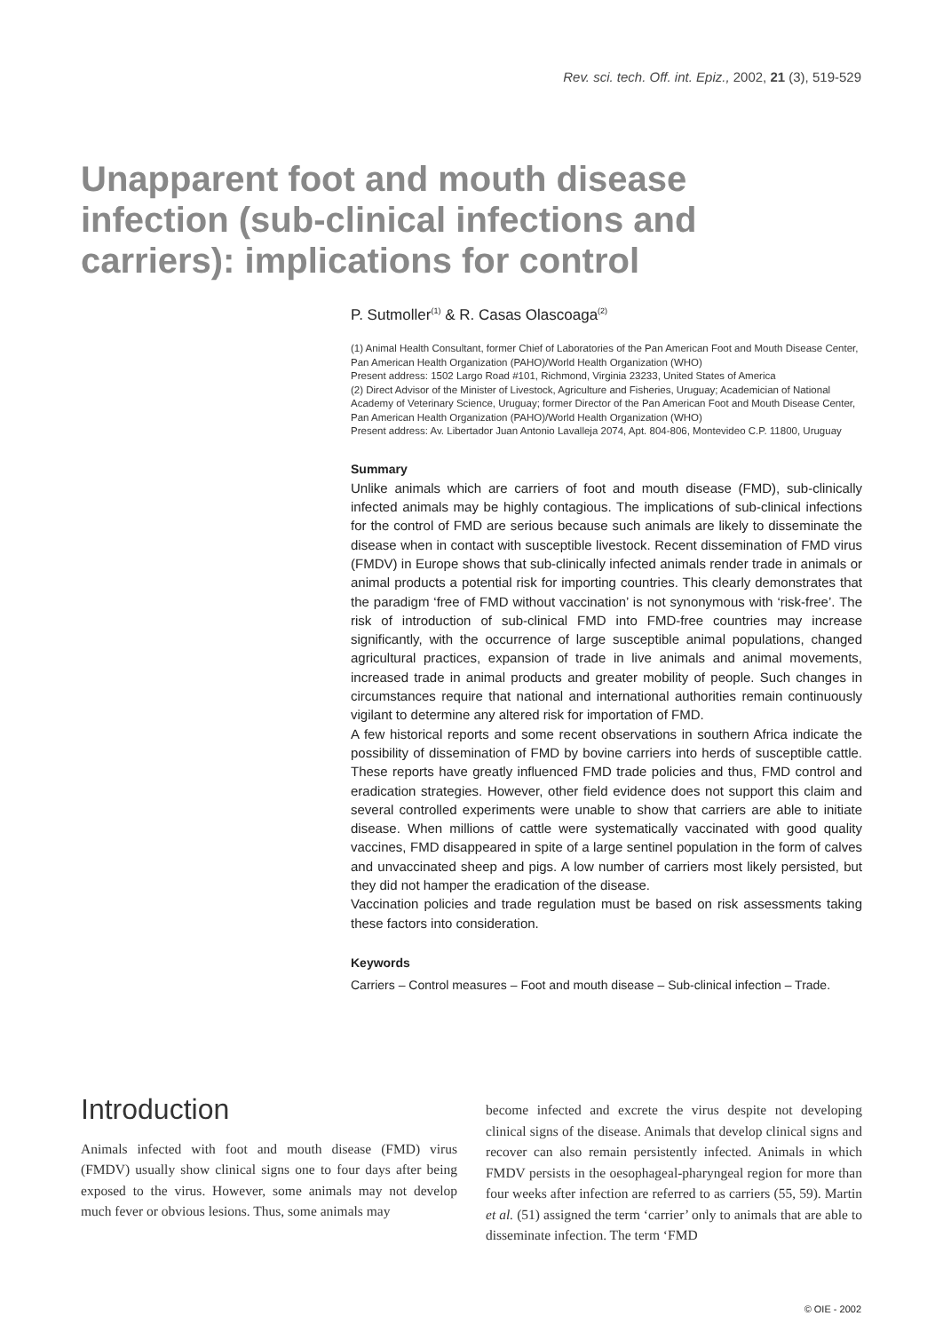Rev. sci. tech. Off. int. Epiz., 2002, 21 (3), 519-529
Unapparent foot and mouth disease infection (sub-clinical infections and carriers): implications for control
P. Sutmoller<sup>(1)</sup> & R. Casas Olascoaga<sup>(2)</sup>
(1) Animal Health Consultant, former Chief of Laboratories of the Pan American Foot and Mouth Disease Center, Pan American Health Organization (PAHO)/World Health Organization (WHO)
Present address: 1502 Largo Road #101, Richmond, Virginia 23233, United States of America
(2) Direct Advisor of the Minister of Livestock, Agriculture and Fisheries, Uruguay; Academician of National Academy of Veterinary Science, Uruguay; former Director of the Pan American Foot and Mouth Disease Center, Pan American Health Organization (PAHO)/World Health Organization (WHO)
Present address: Av. Libertador Juan Antonio Lavalleja 2074, Apt. 804-806, Montevideo C.P. 11800, Uruguay
Summary
Unlike animals which are carriers of foot and mouth disease (FMD), sub-clinically infected animals may be highly contagious. The implications of sub-clinical infections for the control of FMD are serious because such animals are likely to disseminate the disease when in contact with susceptible livestock. Recent dissemination of FMD virus (FMDV) in Europe shows that sub-clinically infected animals render trade in animals or animal products a potential risk for importing countries. This clearly demonstrates that the paradigm ‘free of FMD without vaccination’ is not synonymous with ‘risk-free’. The risk of introduction of sub-clinical FMD into FMD-free countries may increase significantly, with the occurrence of large susceptible animal populations, changed agricultural practices, expansion of trade in live animals and animal movements, increased trade in animal products and greater mobility of people. Such changes in circumstances require that national and international authorities remain continuously vigilant to determine any altered risk for importation of FMD.
A few historical reports and some recent observations in southern Africa indicate the possibility of dissemination of FMD by bovine carriers into herds of susceptible cattle. These reports have greatly influenced FMD trade policies and thus, FMD control and eradication strategies. However, other field evidence does not support this claim and several controlled experiments were unable to show that carriers are able to initiate disease. When millions of cattle were systematically vaccinated with good quality vaccines, FMD disappeared in spite of a large sentinel population in the form of calves and unvaccinated sheep and pigs. A low number of carriers most likely persisted, but they did not hamper the eradication of the disease.
Vaccination policies and trade regulation must be based on risk assessments taking these factors into consideration.
Keywords
Carriers – Control measures – Foot and mouth disease – Sub-clinical infection – Trade.
Introduction
Animals infected with foot and mouth disease (FMD) virus (FMDV) usually show clinical signs one to four days after being exposed to the virus. However, some animals may not develop much fever or obvious lesions. Thus, some animals may
become infected and excrete the virus despite not developing clinical signs of the disease. Animals that develop clinical signs and recover can also remain persistently infected. Animals in which FMDV persists in the oesophageal-pharyngeal region for more than four weeks after infection are referred to as carriers (55, 59). Martin et al. (51) assigned the term ‘carrier’ only to animals that are able to disseminate infection. The term ‘FMD
© OIE - 2002